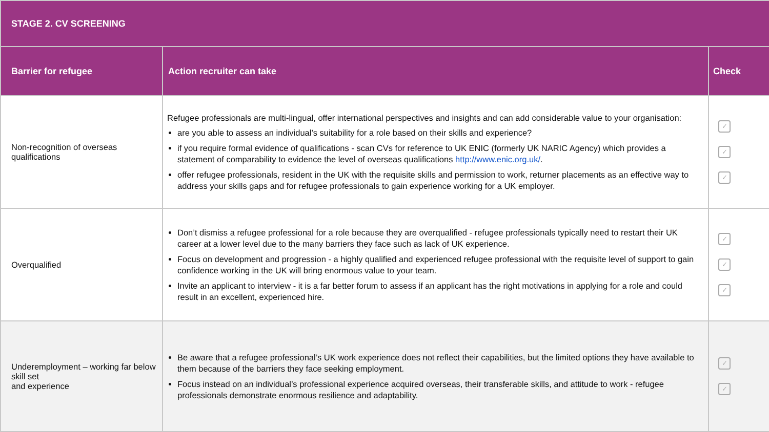| STAGE 2. CV SCREENING | | |
| --- | --- | --- |
| Barrier for refugee | Action recruiter can take | Check |
| Non-recognition of overseas qualifications | Refugee professionals are multi-lingual, offer international perspectives and insights and can add considerable value to your organisation: are you able to assess an individual’s suitability for a role based on their skills and experience? if you require formal evidence of qualifications - scan CVs for reference to UK ENIC (formerly UK NARIC Agency) which provides a statement of comparability to evidence the level of overseas qualifications http://www.enic.org.uk/ . offer refugee professionals, resident in the UK with the requisite skills and permission to work, returner placements as an effective way to address your skills gaps and for refugee professionals to gain experience working for a UK employer. | ✓ ✓ ✓ |
| Overqualified | Don’t dismiss a refugee professional for a role because they are overqualified - refugee professionals typically need to restart their UK career at a lower level due to the many barriers they face such as lack of UK experience. Focus on development and progression - a highly qualified and experienced refugee professional with the requisite level of support to gain confidence working in the UK will bring enormous value to your team. Invite an applicant to interview - it is a far better forum to assess if an applicant has the right motivations in applying for a role and could result in an excellent, experienced hire. | ✓ ✓ ✓ |
| Underemployment – working far below skill set and experience | Be aware that a refugee professional’s UK work experience does not reflect their capabilities, but the limited options they have available to them because of the barriers they face seeking employment. Focus instead on an individual’s professional experience acquired overseas, their transferable skills, and attitude to work - refugee professionals demonstrate enormous resilience and adaptability. | ✓ ✓ |